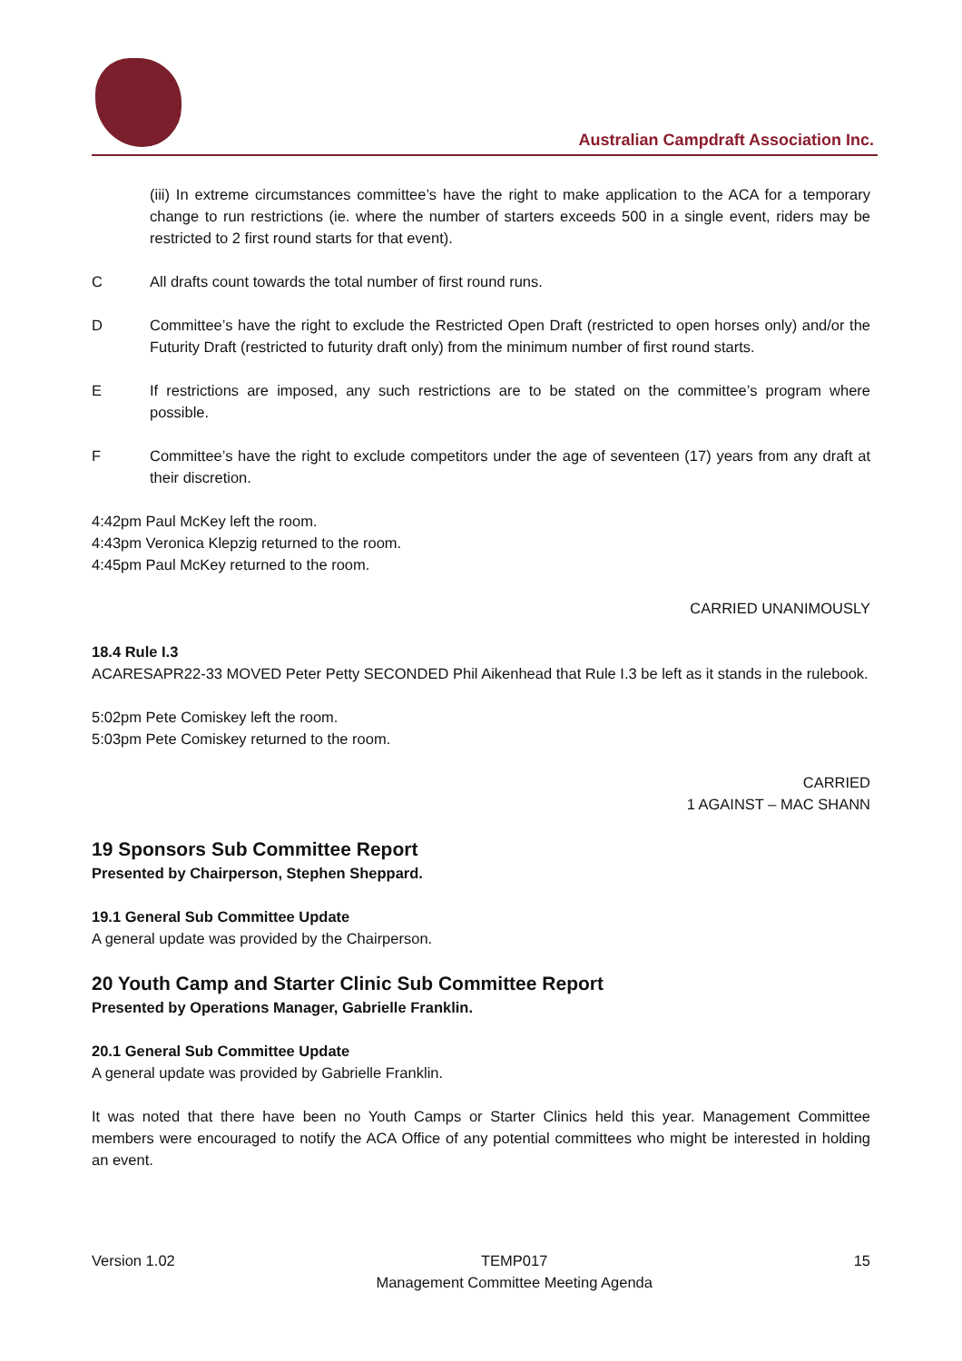Australian Campdraft Association Inc.
(iii) In extreme circumstances committee’s have the right to make application to the ACA for a temporary change to run restrictions (ie. where the number of starters exceeds 500 in a single event, riders may be restricted to 2 first round starts for that event).
C All drafts count towards the total number of first round runs.
D Committee’s have the right to exclude the Restricted Open Draft (restricted to open horses only) and/or the Futurity Draft (restricted to futurity draft only) from the minimum number of first round starts.
E If restrictions are imposed, any such restrictions are to be stated on the committee’s program where possible.
F Committee’s have the right to exclude competitors under the age of seventeen (17) years from any draft at their discretion.
4:42pm Paul McKey left the room.
4:43pm Veronica Klepzig returned to the room.
4:45pm Paul McKey returned to the room.
CARRIED UNANIMOUSLY
18.4 Rule I.3
ACARESAPR22-33 MOVED Peter Petty SECONDED Phil Aikenhead that Rule I.3 be left as it stands in the rulebook.
5:02pm Pete Comiskey left the room.
5:03pm Pete Comiskey returned to the room.
CARRIED
1 AGAINST – MAC SHANN
19 Sponsors Sub Committee Report
Presented by Chairperson, Stephen Sheppard.
19.1 General Sub Committee Update
A general update was provided by the Chairperson.
20 Youth Camp and Starter Clinic Sub Committee Report
Presented by Operations Manager, Gabrielle Franklin.
20.1 General Sub Committee Update
A general update was provided by Gabrielle Franklin.
It was noted that there have been no Youth Camps or Starter Clinics held this year. Management Committee members were encouraged to notify the ACA Office of any potential committees who might be interested in holding an event.
Version 1.02 TEMP017
Management Committee Meeting Agenda
15